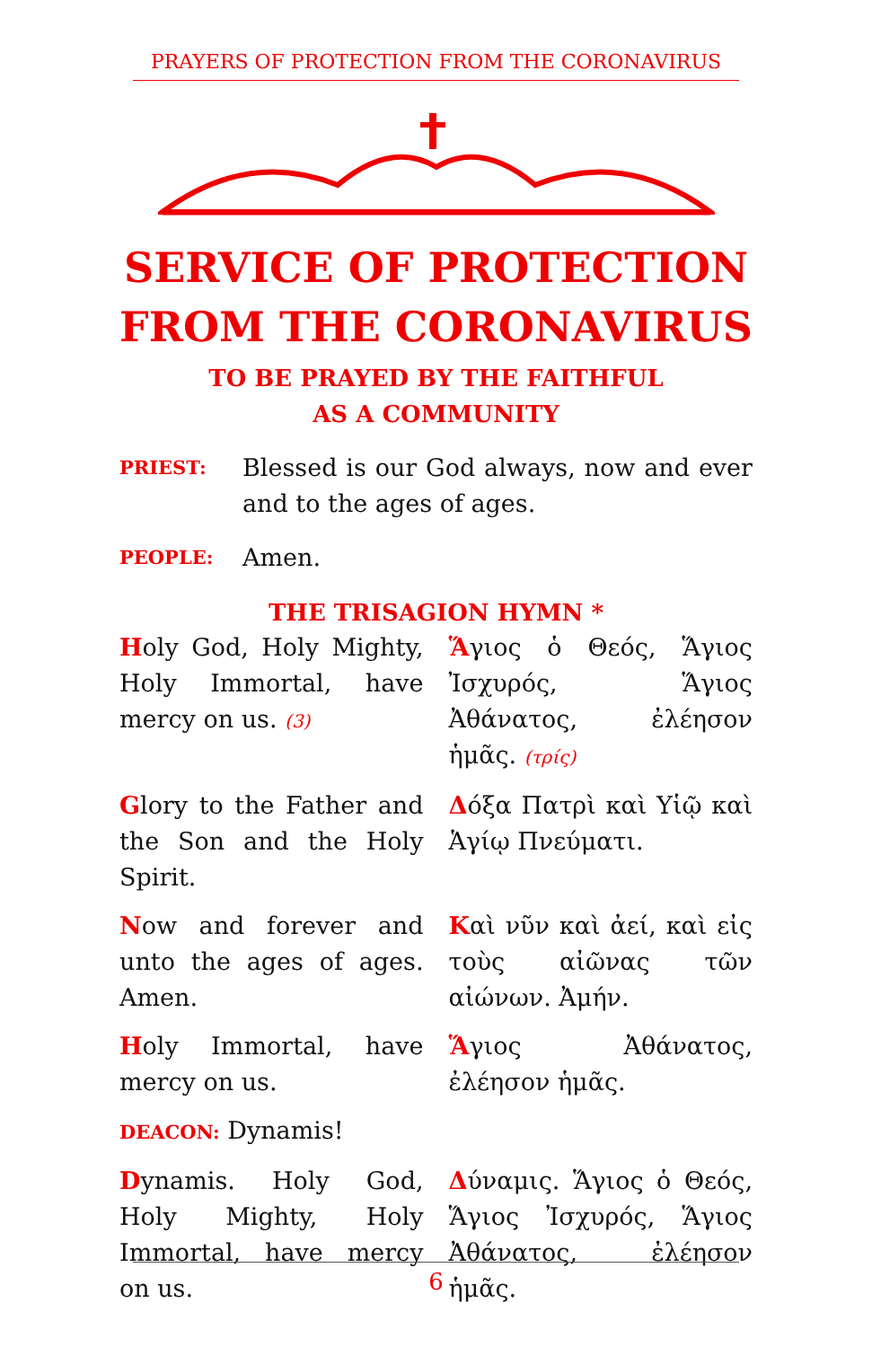PRAYERS OF PROTECTION FROM THE CORONAVIRUS
SERVICE OF PROTECTION
FROM THE CORONAVIRUS
TO BE PRAYED BY THE FAITHFUL
AS A COMMUNITY
PRIEST:
Blessed is our God always, now and ever and to the ages of ages.
PEOPLE:
Amen.
THE TRISAGION HYMN *
Holy God, Holy Mighty, Holy Immortal, have mercy on us. (3)
Ἅγιος ὁ Θεός, Ἅγιος Ἰσχυρός, Ἅγιος Ἀθάνατος, ἐλέησον ἡμᾶς. (τρίς)
Glory to the Father and the Son and the Holy Spirit.
Δόξα Πατρὶ καὶ Υἱῷ καὶ Ἁγίῳ Πνεύματι.
Now and forever and unto the ages of ages. Amen.
Kαὶ νῦν καὶ ἀεί, καὶ εἰς τοὺς αἰῶνας τῶν αἰώνων. Ἀμήν.
Holy Immortal, have mercy on us.
Ἅγιος Ἀθάνατος, ἐλέησον ἡμᾶς.
DEACON: Dynamis!
Dynamis. Holy God, Holy Mighty, Holy Immortal, have mercy on us.
Δύναμις. Ἅγιος ὁ Θεός, Ἅγιος Ἰσχυρός, Ἅγιος Ἀθάνατος, ἐλέησον ἡμᾶς.
6